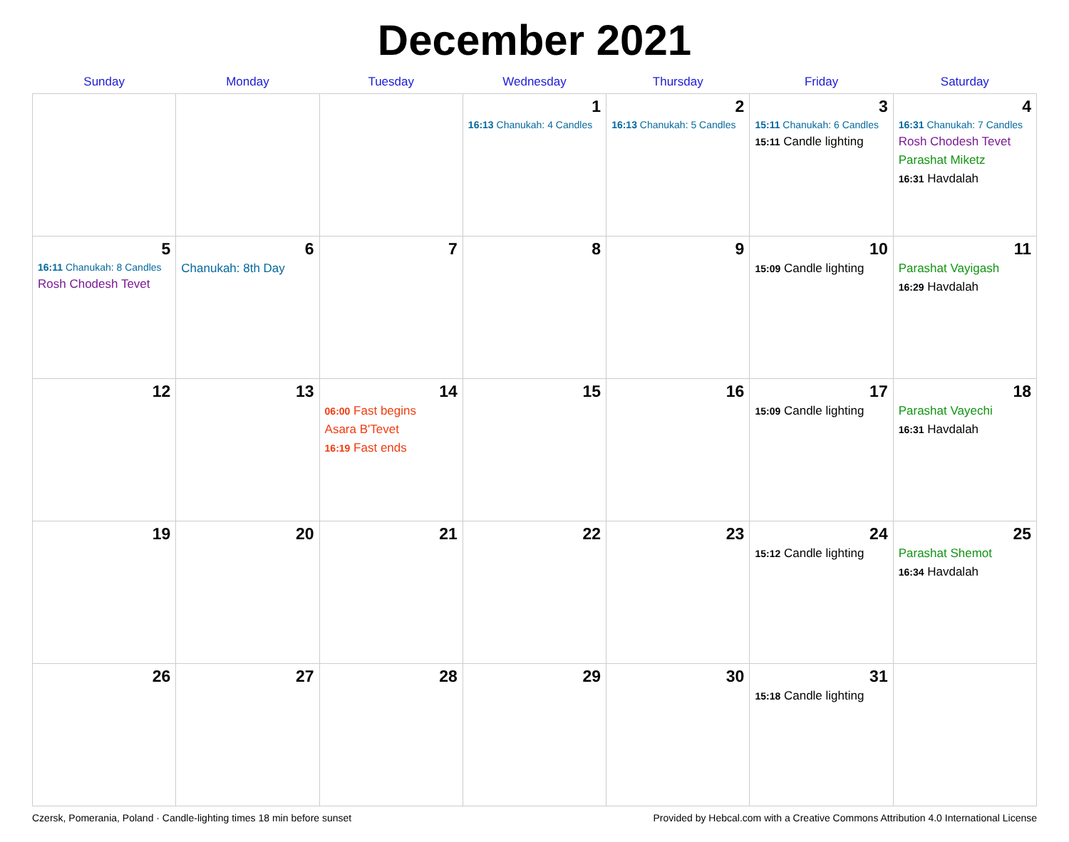December 2021
| Sunday | Monday | Tuesday | Wednesday | Thursday | Friday | Saturday |
| --- | --- | --- | --- | --- | --- | --- |
| | | | 1 16:13 Chanukah: 4 Candles | 2 16:13 Chanukah: 5 Candles | 3 15:11 Chanukah: 6 Candles 15:11 Candle lighting | 4 16:31 Chanukah: 7 Candles Rosh Chodesh Tevet Parashat Miketz 16:31 Havdalah |
| 5 16:11 Chanukah: 8 Candles Rosh Chodesh Tevet | 6 Chanukah: 8th Day | 7 | 8 | 9 | 10 15:09 Candle lighting | 11 Parashat Vayigash 16:29 Havdalah |
| 12 | 13 | 14 06:00 Fast begins Asara B'Tevet 16:19 Fast ends | 15 | 16 | 17 15:09 Candle lighting | 18 Parashat Vayechi 16:31 Havdalah |
| 19 | 20 | 21 | 22 | 23 | 24 15:12 Candle lighting | 25 Parashat Shemot 16:34 Havdalah |
| 26 | 27 | 28 | 29 | 30 | 31 15:18 Candle lighting | |
Czersk, Pomerania, Poland · Candle-lighting times 18 min before sunset Provided by Hebcal.com with a Creative Commons Attribution 4.0 International License